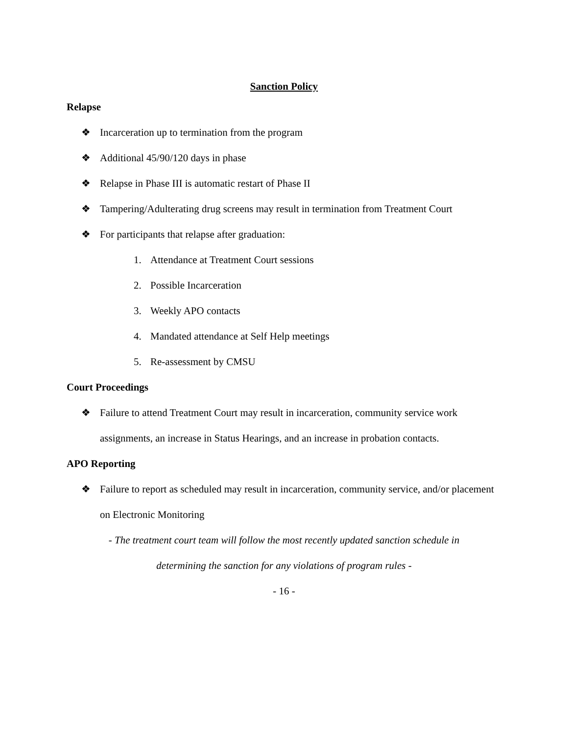Sanction Policy
Relapse
❖ Incarceration up to termination from the program
❖ Additional 45/90/120 days in phase
❖ Relapse in Phase III is automatic restart of Phase II
❖ Tampering/Adulterating drug screens may result in termination from Treatment Court
❖ For participants that relapse after graduation:
1. Attendance at Treatment Court sessions
2. Possible Incarceration
3. Weekly APO contacts
4. Mandated attendance at Self Help meetings
5. Re-assessment by CMSU
Court Proceedings
❖ Failure to attend Treatment Court may result in incarceration, community service work assignments, an increase in Status Hearings, and an increase in probation contacts.
APO Reporting
❖ Failure to report as scheduled may result in incarceration, community service, and/or placement on Electronic Monitoring
- The treatment court team will follow the most recently updated sanction schedule in
determining the sanction for any violations of program rules -
- 16 -